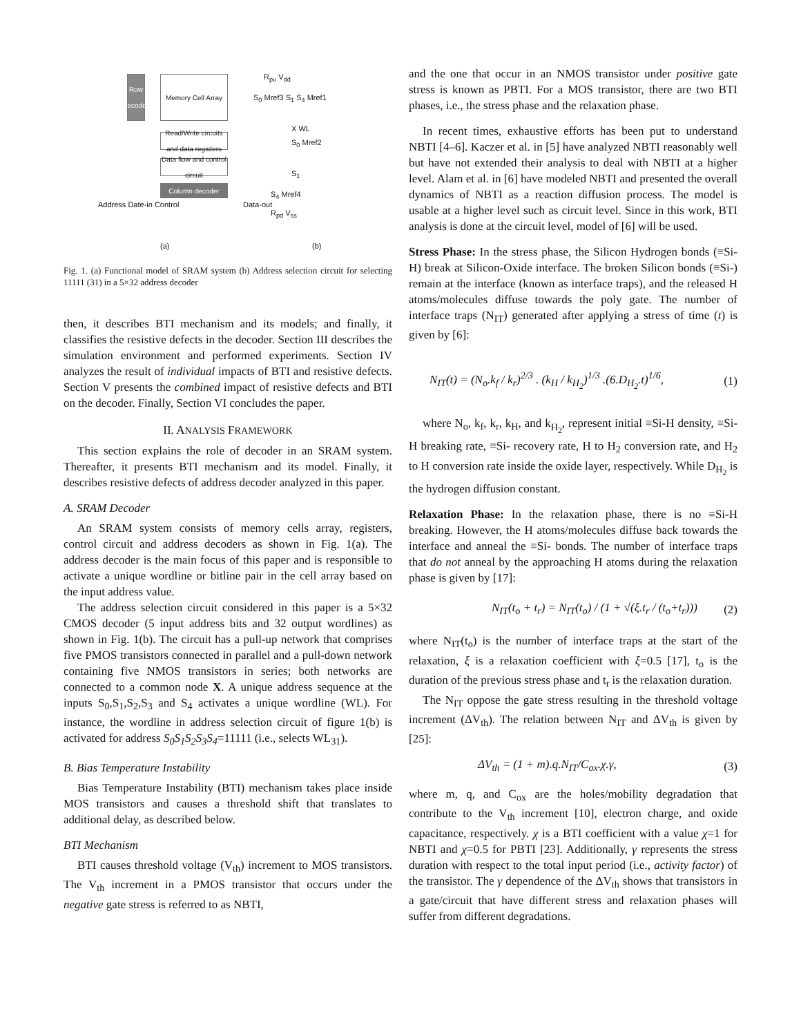Memory Cell Array
Row decoder
Read/Write circuits and data registers
Data flow and control circuit
Column decoder
Address Date-in Control Data-out
(a)
R<sub>pu</sub> V<sub>dd</sub>
S<sub>0</sub> Mref3 S<sub>1</sub> S<sub>4</sub> Mref1
X WL
S<sub>0</sub> Mref2
S<sub>1</sub>
S<sub>4</sub> Mref4
R<sub>pd</sub> V<sub>ss</sub>
(b)
Fig. 1. (a) Functional model of SRAM system (b) Address selection circuit for selecting 11111 (31) in a 5×32 address decoder
then, it describes BTI mechanism and its models; and finally, it classifies the resistive defects in the decoder. Section III describes the simulation environment and performed experiments. Section IV analyzes the result of individual impacts of BTI and resistive defects. Section V presents the combined impact of resistive defects and BTI on the decoder. Finally, Section VI concludes the paper.
II. ANALYSIS FRAMEWORK
This section explains the role of decoder in an SRAM system. Thereafter, it presents BTI mechanism and its model. Finally, it describes resistive defects of address decoder analyzed in this paper.
A. SRAM Decoder
An SRAM system consists of memory cells array, registers, control circuit and address decoders as shown in Fig. 1(a). The address decoder is the main focus of this paper and is responsible to activate a unique wordline or bitline pair in the cell array based on the input address value.
The address selection circuit considered in this paper is a 5×32 CMOS decoder (5 input address bits and 32 output wordlines) as shown in Fig. 1(b). The circuit has a pull-up network that comprises five PMOS transistors connected in parallel and a pull-down network containing five NMOS transistors in series; both networks are connected to a common node X. A unique address sequence at the inputs S<sub>0</sub>,S<sub>1</sub>,S<sub>2</sub>,S<sub>3</sub> and S<sub>4</sub> activates a unique wordline (WL). For instance, the wordline in address selection circuit of figure 1(b) is activated for address S<sub>0</sub>S<sub>1</sub>S<sub>2</sub>S<sub>3</sub>S<sub>4</sub>=11111 (i.e., selects WL<sub>31</sub>).
B. Bias Temperature Instability
Bias Temperature Instability (BTI) mechanism takes place inside MOS transistors and causes a threshold shift that translates to additional delay, as described below.
BTI Mechanism
BTI causes threshold voltage (V<sub>th</sub>) increment to MOS transistors. The V<sub>th</sub> increment in a PMOS transistor that occurs under the negative gate stress is referred to as NBTI,
and the one that occur in an NMOS transistor under positive gate stress is known as PBTI. For a MOS transistor, there are two BTI phases, i.e., the stress phase and the relaxation phase.
In recent times, exhaustive efforts has been put to understand NBTI [4–6]. Kaczer et al. in [5] have analyzed NBTI reasonably well but have not extended their analysis to deal with NBTI at a higher level. Alam et al. in [6] have modeled NBTI and presented the overall dynamics of NBTI as a reaction diffusion process. The model is usable at a higher level such as circuit level. Since in this work, BTI analysis is done at the circuit level, model of [6] will be used.
Stress Phase: In the stress phase, the Silicon Hydrogen bonds (≡Si-H) break at Silicon-Oxide interface. The broken Silicon bonds (≡Si-) remain at the interface (known as interface traps), and the released H atoms/molecules diffuse towards the poly gate. The number of interface traps (N<sub>IT</sub>) generated after applying a stress of time (t) is given by [6]:
N<sub>IT</sub>(t) = (N<sub>o</sub>.k<sub>f</sub> / k<sub>r</sub>)<sup>2/3</sup> . (k<sub>H</sub> / k<sub>H<sub>2</sub></sub>)<sup>1/3</sup> .(6.D<sub>H<sub>2</sub></sub>.t)<sup>1/6</sup>, (1)
where N<sub>o</sub>, k<sub>f</sub>, k<sub>r</sub>, k<sub>H</sub>, and k<sub>H<sub>2</sub></sub>, represent initial ≡Si-H density, ≡Si-H breaking rate, ≡Si- recovery rate, H to H<sub>2</sub> conversion rate, and H<sub>2</sub> to H conversion rate inside the oxide layer, respectively. While D<sub>H<sub>2</sub></sub> is the hydrogen diffusion constant.
Relaxation Phase: In the relaxation phase, there is no ≡Si-H breaking. However, the H atoms/molecules diffuse back towards the interface and anneal the ≡Si- bonds. The number of interface traps that do not anneal by the approaching H atoms during the relaxation phase is given by [17]:
N<sub>IT</sub>(t<sub>o</sub> + t<sub>r</sub>) = N<sub>IT</sub>(t<sub>o</sub>) / (1 + √(ξ.t<sub>r</sub> / (t<sub>o</sub>+t<sub>r</sub>))) (2)
where N<sub>IT</sub>(t<sub>o</sub>) is the number of interface traps at the start of the relaxation, ξ is a relaxation coefficient with ξ=0.5 [17], t<sub>o</sub> is the duration of the previous stress phase and t<sub>r</sub> is the relaxation duration.
The N<sub>IT</sub> oppose the gate stress resulting in the threshold voltage increment (ΔV<sub>th</sub>). The relation between N<sub>IT</sub> and ΔV<sub>th</sub> is given by [25]:
ΔV<sub>th</sub> = (1 + m).q.N<sub>IT</sub>/C<sub>ox</sub>.χ.γ, (3)
where m, q, and C<sub>ox</sub> are the holes/mobility degradation that contribute to the V<sub>th</sub> increment [10], electron charge, and oxide capacitance, respectively. χ is a BTI coefficient with a value χ=1 for NBTI and χ=0.5 for PBTI [23]. Additionally, γ represents the stress duration with respect to the total input period (i.e., activity factor) of the transistor. The γ dependence of the ΔV<sub>th</sub> shows that transistors in a gate/circuit that have different stress and relaxation phases will suffer from different degradations.